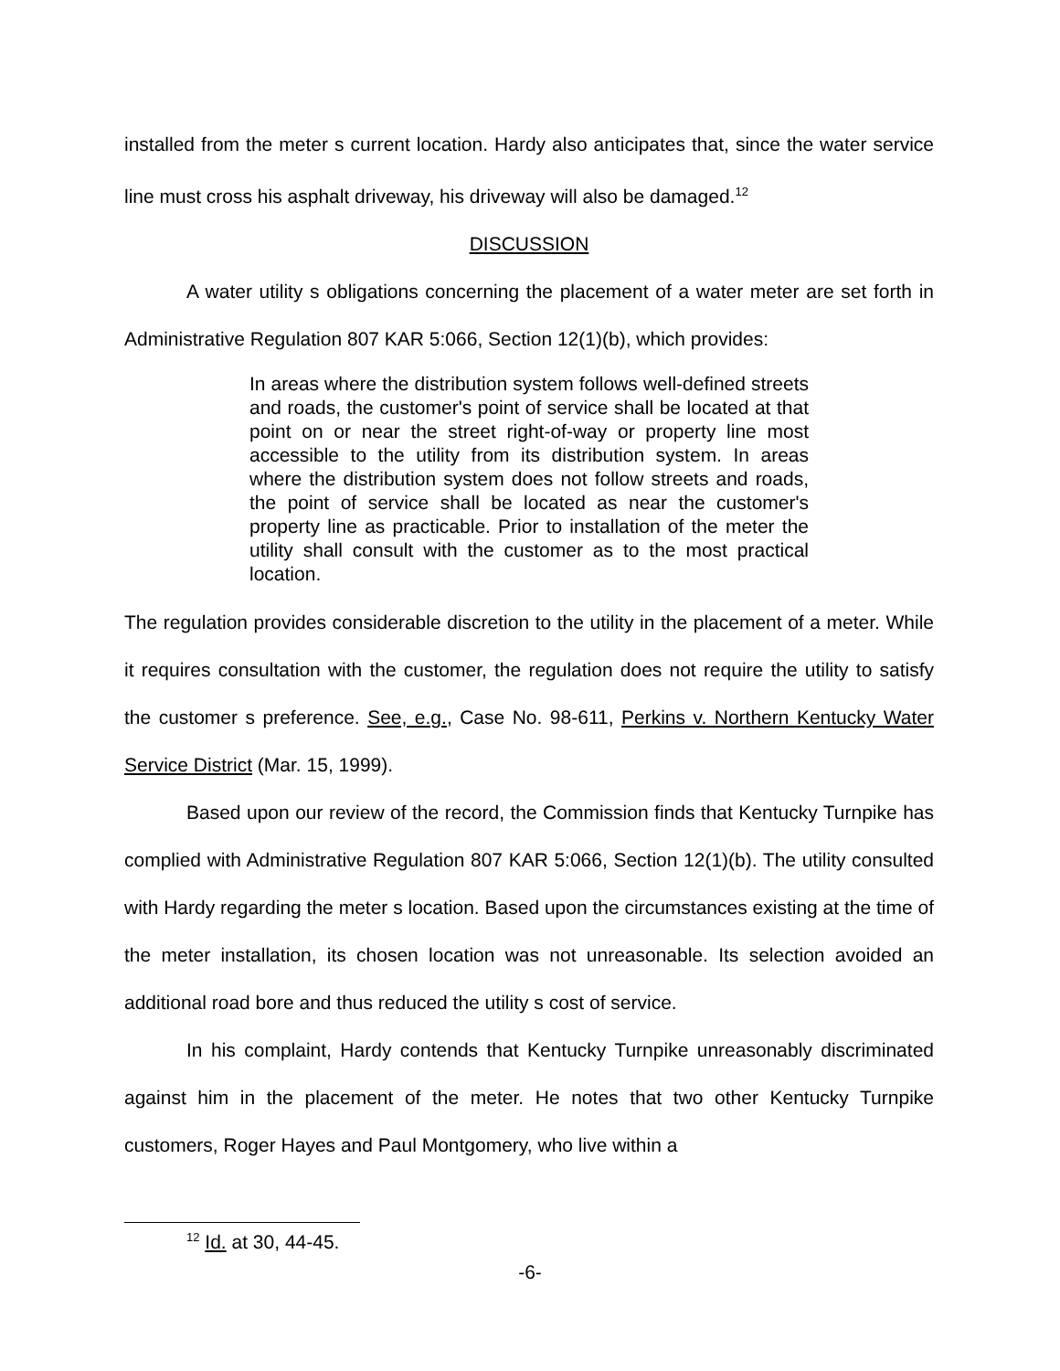installed from the meter s current location. Hardy also anticipates that, since the water service line must cross his asphalt driveway, his driveway will also be damaged.<sup>12</sup>
DISCUSSION
A water utility s obligations concerning the placement of a water meter are set forth in Administrative Regulation 807 KAR 5:066, Section 12(1)(b), which provides:
In areas where the distribution system follows well-defined streets and roads, the customer's point of service shall be located at that point on or near the street right-of-way or property line most accessible to the utility from its distribution system. In areas where the distribution system does not follow streets and roads, the point of service shall be located as near the customer's property line as practicable. Prior to installation of the meter the utility shall consult with the customer as to the most practical location.
The regulation provides considerable discretion to the utility in the placement of a meter. While it requires consultation with the customer, the regulation does not require the utility to satisfy the customer s preference. See, e.g., Case No. 98-611, Perkins v. Northern Kentucky Water Service District (Mar. 15, 1999).
Based upon our review of the record, the Commission finds that Kentucky Turnpike has complied with Administrative Regulation 807 KAR 5:066, Section 12(1)(b). The utility consulted with Hardy regarding the meter s location. Based upon the circumstances existing at the time of the meter installation, its chosen location was not unreasonable. Its selection avoided an additional road bore and thus reduced the utility s cost of service.
In his complaint, Hardy contends that Kentucky Turnpike unreasonably discriminated against him in the placement of the meter. He notes that two other Kentucky Turnpike customers, Roger Hayes and Paul Montgomery, who live within a
<sup>12</sup> Id. at 30, 44-45.
-6-